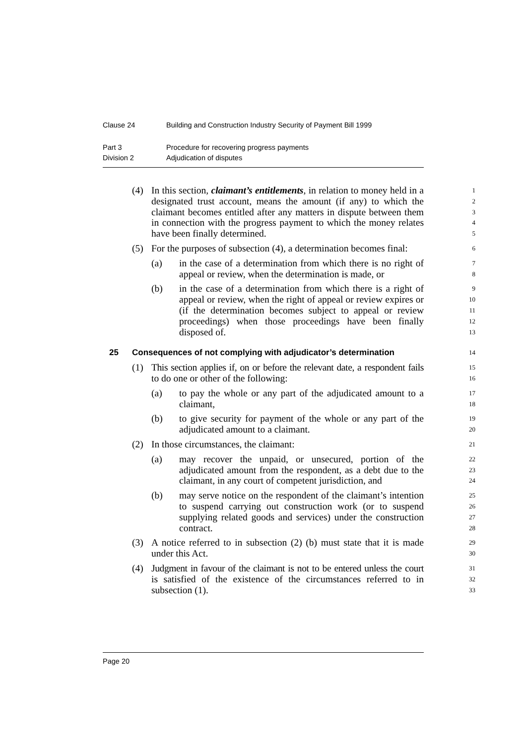Clause 24 Building and Construction Industry Security of Payment Bill 1999
Part 3 Procedure for recovering progress payments
Division 2 Adjudication of disputes
(4) In this section, claimant’s entitlements, in relation to money held in a 1
designated trust account, means the amount (if any) to which the 2
claimant becomes entitled after any matters in dispute between them 3
in connection with the progress payment to which the money relates 4
have been finally determined. 5
(5) For the purposes of subsection (4), a determination becomes final: 6
(a) in the case of a determination from which there is no right of 7
appeal or review, when the determination is made, or 8
(b) in the case of a determination from which there is a right of 9
appeal or review, when the right of appeal or review expires or 10
(if the determination becomes subject to appeal or review 11
proceedings) when those proceedings have been finally 12
disposed of. 13
25 Consequences of not complying with adjudicator’s determination 14
(1) This section applies if, on or before the relevant date, a respondent fails 15
to do one or other of the following: 16
(a) to pay the whole or any part of the adjudicated amount to a 17
claimant, 18
(b) to give security for payment of the whole or any part of the 19
adjudicated amount to a claimant. 20
(2) In those circumstances, the claimant: 21
(a) may recover the unpaid, or unsecured, portion of the 22
adjudicated amount from the respondent, as a debt due to the 23
claimant, in any court of competent jurisdiction, and 24
(b) may serve notice on the respondent of the claimant’s intention 25
to suspend carrying out construction work (or to suspend 26
supplying related goods and services) under the construction 27
contract. 28
(3) A notice referred to in subsection (2) (b) must state that it is made 29
under this Act. 30
(4) Judgment in favour of the claimant is not to be entered unless the court 31
is satisfied of the existence of the circumstances referred to in 32
subsection (1). 33
Page 20